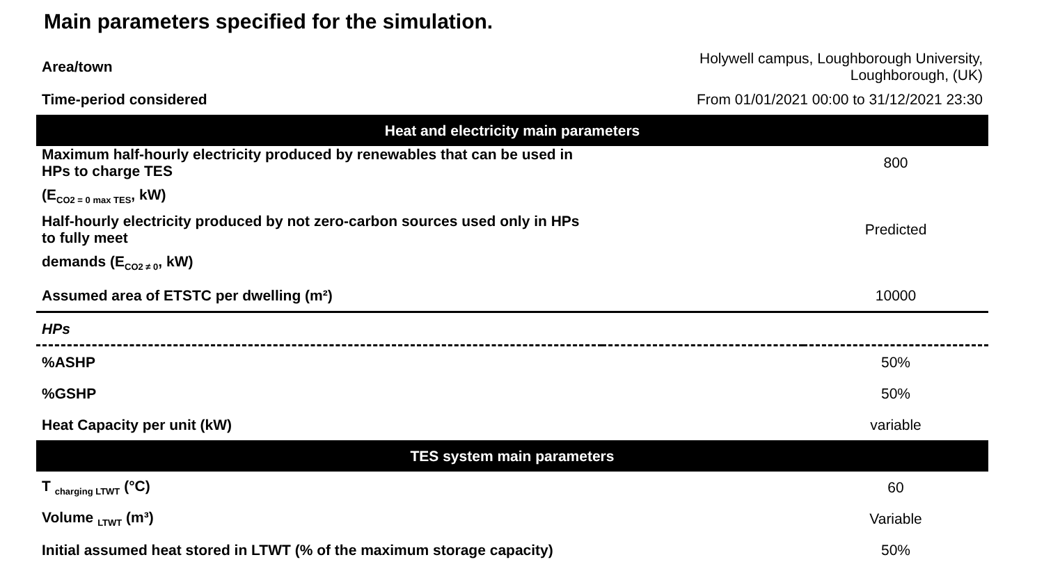Main parameters specified for the simulation.
| Area/town | Holywell campus, Loughborough University, Loughborough, (UK) | |
| Time-period considered | From 01/01/2021 00:00 to 31/12/2021 23:30 | |
| Heat and electricity main parameters | | |
| Maximum half-hourly electricity produced by renewables that can be used in HPs to charge TES | | 800 |
| (E<sub>CO2 = 0 max TES</sub>, kW) | | |
| Half-hourly electricity produced by not zero-carbon sources used only in HPs to fully meet | | Predicted |
| demands (E<sub>CO2 ≠ 0</sub>, kW) | | |
| Assumed area of ETSTC per dwelling (m²) | | 10000 |
| HPs | | |
| %ASHP | | 50% |
| %GSHP | | 50% |
| Heat Capacity per unit (kW) | | variable |
| TES system main parameters | | |
| T <sub>charging LTWT</sub> (°C) | | 60 |
| Volume <sub>LTWT</sub> (m³) | | Variable |
| Initial assumed heat stored in LTWT (% of the maximum storage capacity) | | 50% |